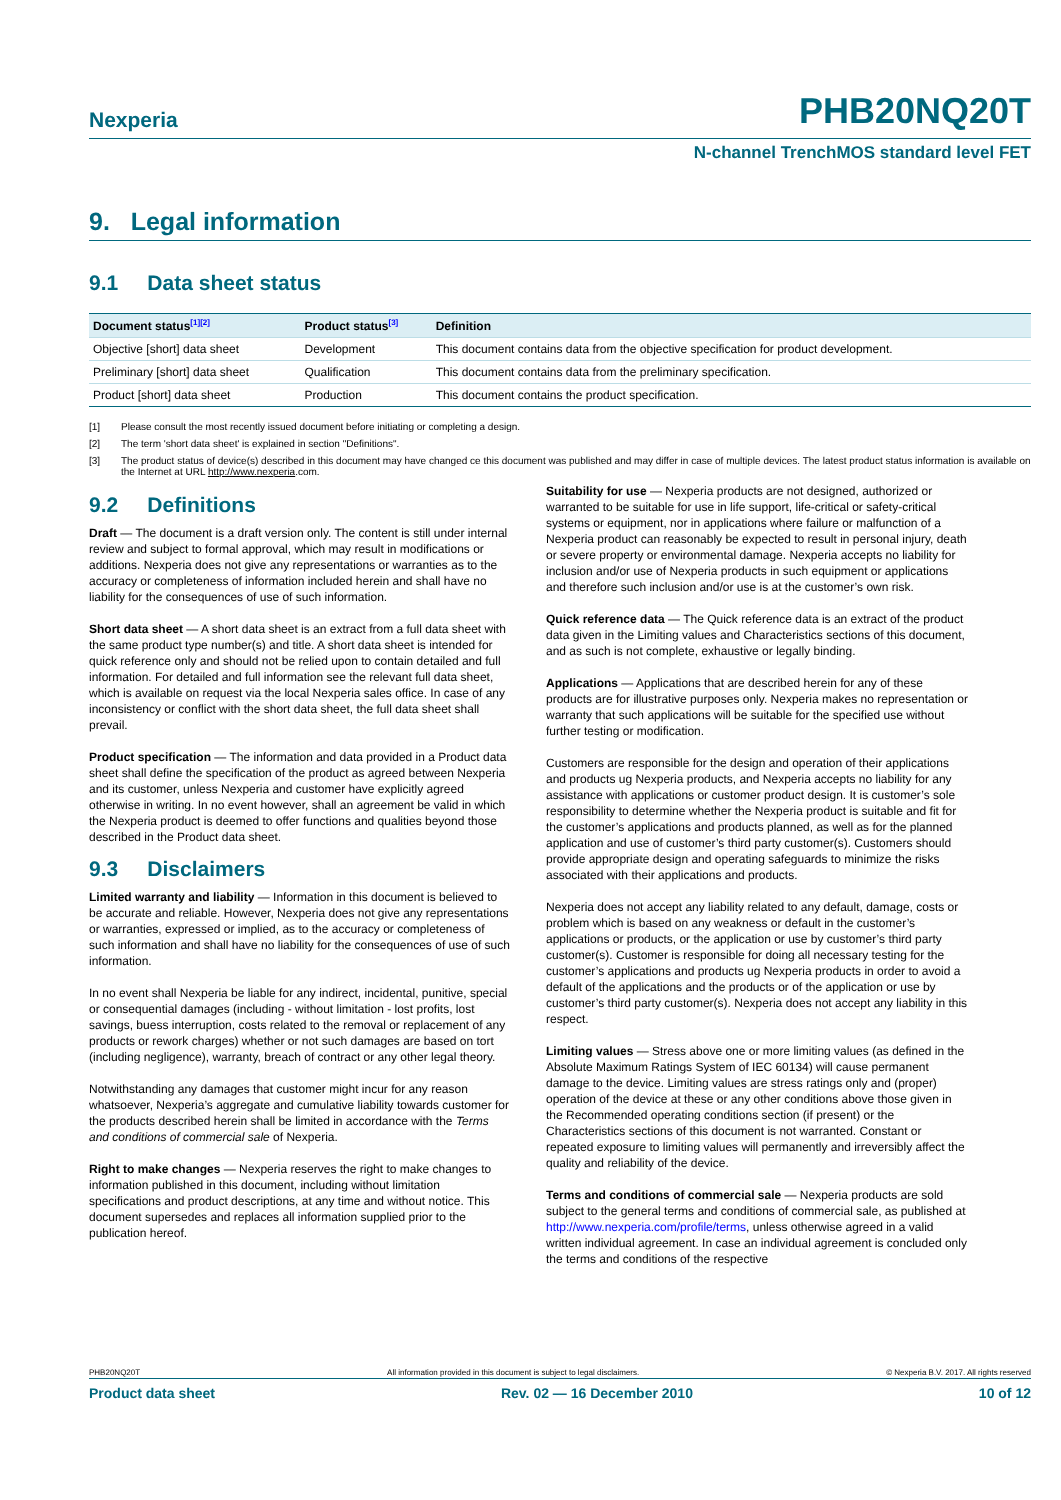Nexperia PHB20NQ20T
N-channel TrenchMOS standard level FET
9. Legal information
9.1 Data sheet status
| Document status<sup>[1][2]</sup> | Product status<sup>[3]</sup> | Definition |
| --- | --- | --- |
| Objective [short] data sheet | Development | This document contains data from the objective specification for product development. |
| Preliminary [short] data sheet | Qualification | This document contains data from the preliminary specification. |
| Product [short] data sheet | Production | This document contains the product specification. |
[1] Please consult the most recently issued document before initiating or completing a design.
[2] The term 'short data sheet' is explained in section "Definitions".
[3] The product status of device(s) described in this document may have changed ce this document was published and may differ in case of multiple devices. The latest product status information is available on the Internet at URL http://www.nexperia.com.
9.2 Definitions
Draft — The document is a draft version only. The content is still under internal review and subject to formal approval, which may result in modifications or additions. Nexperia does not give any representations or warranties as to the accuracy or completeness of information included herein and shall have no liability for the consequences of use of such information.
Short data sheet — A short data sheet is an extract from a full data sheet with the same product type number(s) and title. A short data sheet is intended for quick reference only and should not be relied upon to contain detailed and full information. For detailed and full information see the relevant full data sheet, which is available on request via the local Nexperia sales office. In case of any inconsistency or conflict with the short data sheet, the full data sheet shall prevail.
Product specification — The information and data provided in a Product data sheet shall define the specification of the product as agreed between Nexperia and its customer, unless Nexperia and customer have explicitly agreed otherwise in writing. In no event however, shall an agreement be valid in which the Nexperia product is deemed to offer functions and qualities beyond those described in the Product data sheet.
9.3 Disclaimers
Limited warranty and liability — Information in this document is believed to be accurate and reliable. However, Nexperia does not give any representations or warranties, expressed or implied, as to the accuracy or completeness of such information and shall have no liability for the consequences of use of such information.
In no event shall Nexperia be liable for any indirect, incidental, punitive, special or consequential damages (including - without limitation - lost profits, lost savings, buess interruption, costs related to the removal or replacement of any products or rework charges) whether or not such damages are based on tort (including negligence), warranty, breach of contract or any other legal theory.
Notwithstanding any damages that customer might incur for any reason whatsoever, Nexperia’s aggregate and cumulative liability towards customer for the products described herein shall be limited in accordance with the Terms and conditions of commercial sale of Nexperia.
Right to make changes — Nexperia reserves the right to make changes to information published in this document, including without limitation specifications and product descriptions, at any time and without notice. This document supersedes and replaces all information supplied prior to the publication hereof.
Suitability for use — Nexperia products are not designed, authorized or warranted to be suitable for use in life support, life-critical or safety-critical systems or equipment, nor in applications where failure or malfunction of a Nexperia product can reasonably be expected to result in personal injury, death or severe property or environmental damage. Nexperia accepts no liability for inclusion and/or use of Nexperia products in such equipment or applications and therefore such inclusion and/or use is at the customer’s own risk.
Quick reference data — The Quick reference data is an extract of the product data given in the Limiting values and Characteristics sections of this document, and as such is not complete, exhaustive or legally binding.
Applications — Applications that are described herein for any of these products are for illustrative purposes only. Nexperia makes no representation or warranty that such applications will be suitable for the specified use without further testing or modification.
Customers are responsible for the design and operation of their applications and products ug Nexperia products, and Nexperia accepts no liability for any assistance with applications or customer product design. It is customer’s sole responsibility to determine whether the Nexperia product is suitable and fit for the customer’s applications and products planned, as well as for the planned application and use of customer’s third party customer(s). Customers should provide appropriate design and operating safeguards to minimize the risks associated with their applications and products.
Nexperia does not accept any liability related to any default, damage, costs or problem which is based on any weakness or default in the customer’s applications or products, or the application or use by customer’s third party customer(s). Customer is responsible for doing all necessary testing for the customer’s applications and products ug Nexperia products in order to avoid a default of the applications and the products or of the application or use by customer’s third party customer(s). Nexperia does not accept any liability in this respect.
Limiting values — Stress above one or more limiting values (as defined in the Absolute Maximum Ratings System of IEC 60134) will cause permanent damage to the device. Limiting values are stress ratings only and (proper) operation of the device at these or any other conditions above those given in the Recommended operating conditions section (if present) or the Characteristics sections of this document is not warranted. Constant or repeated exposure to limiting values will permanently and irreversibly affect the quality and reliability of the device.
Terms and conditions of commercial sale — Nexperia products are sold subject to the general terms and conditions of commercial sale, as published at http://www.nexperia.com/profile/terms, unless otherwise agreed in a valid written individual agreement. In case an individual agreement is concluded only the terms and conditions of the respective
PHB20NQ20T All information provided in this document is subject to legal disclaimers. © Nexperia B.V. 2017. All rights reserved
Product data sheet Rev. 02 — 16 December 2010 10 of 12